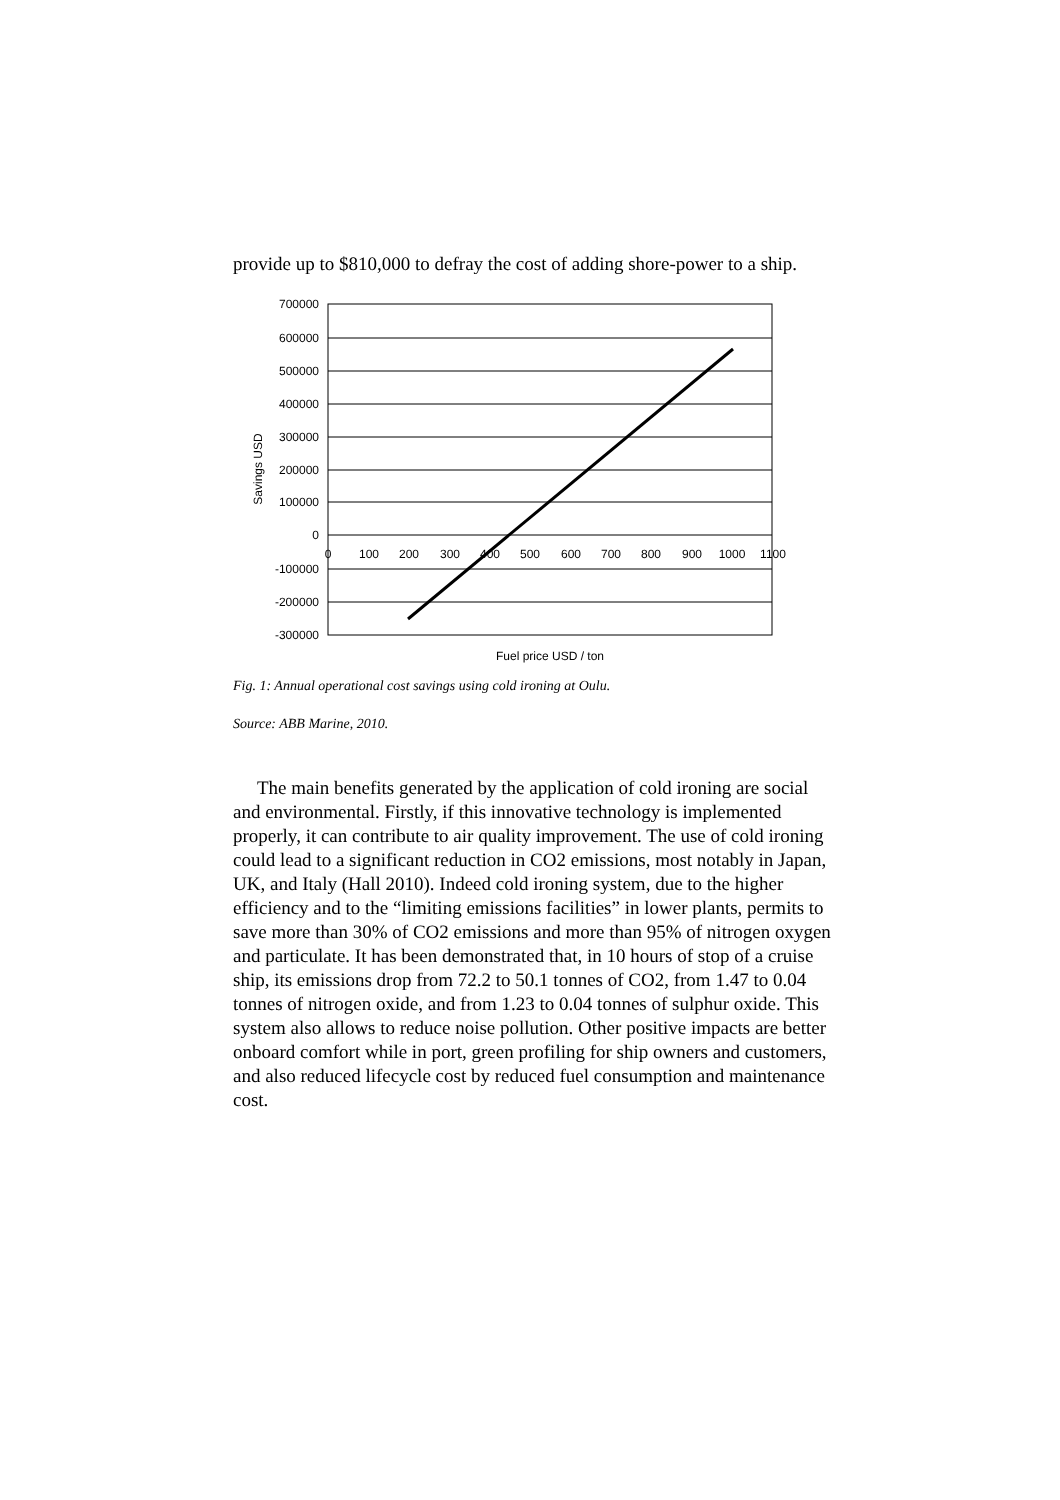provide up to $810,000 to defray the cost of adding shore-power to a ship.
700000
600000
500000
400000
300000
200000
100000
0
-100000
-200000
-300000
0
100
200
300
400
500
600
700
800
900
1000
1100
Savings USD
Fuel price USD / ton
Fig. 1: Annual operational cost savings using cold ironing at Oulu.
Source: ABB Marine, 2010.
The main benefits generated by the application of cold ironing are social and environmental. Firstly, if this innovative technology is implemented properly, it can contribute to air quality improvement. The use of cold ironing could lead to a significant reduction in CO2 emissions, most notably in Japan, UK, and Italy (Hall 2010). Indeed cold ironing system, due to the higher efficiency and to the “limiting emissions facilities” in lower plants, permits to save more than 30% of CO2 emissions and more than 95% of nitrogen oxygen and particulate. It has been demonstrated that, in 10 hours of stop of a cruise ship, its emissions drop from 72.2 to 50.1 tonnes of CO2, from 1.47 to 0.04 tonnes of nitrogen oxide, and from 1.23 to 0.04 tonnes of sulphur oxide. This system also allows to reduce noise pollution. Other positive impacts are better onboard comfort while in port, green profiling for ship owners and customers, and also reduced lifecycle cost by reduced fuel consumption and maintenance cost.